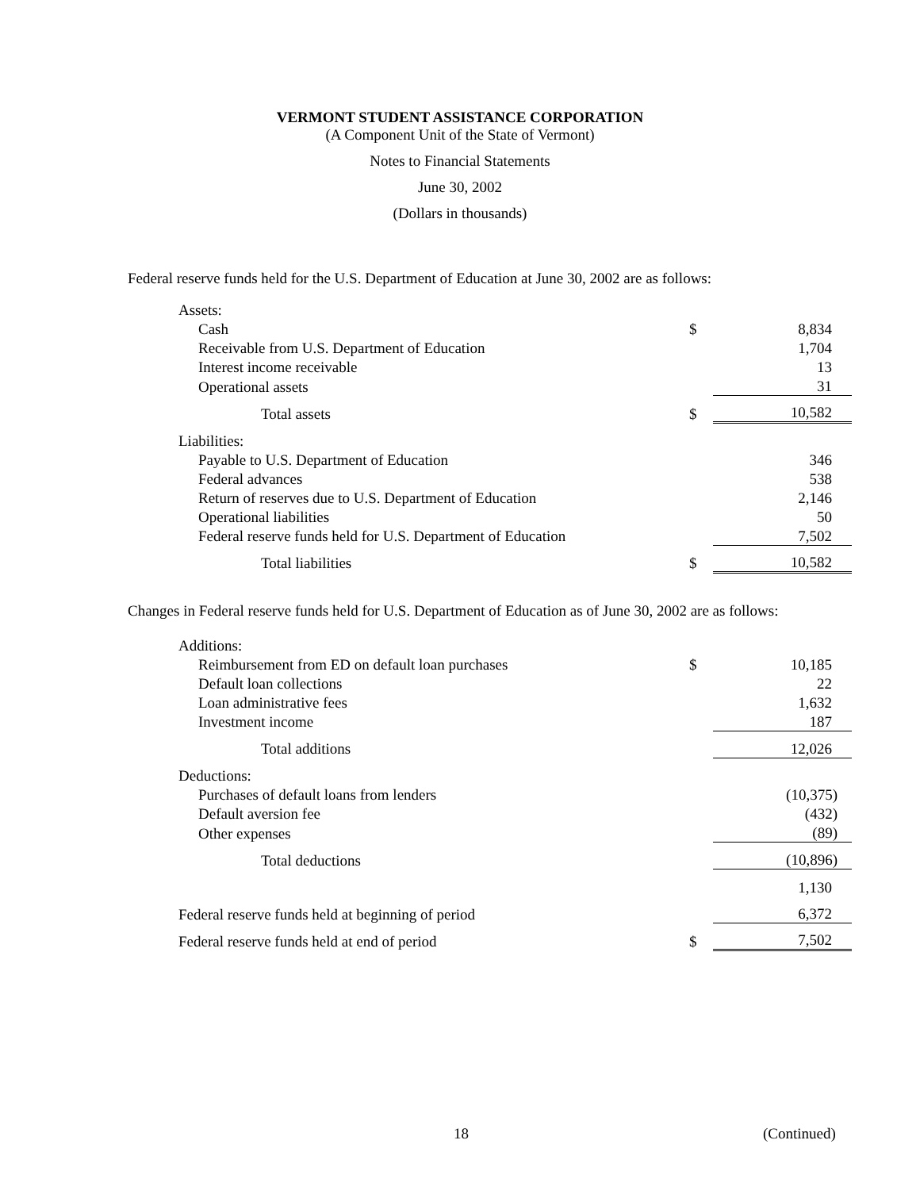VERMONT STUDENT ASSISTANCE CORPORATION
(A Component Unit of the State of Vermont)
Notes to Financial Statements
June 30, 2002
(Dollars in thousands)
Federal reserve funds held for the U.S. Department of Education at June 30, 2002 are as follows:
| Assets: | | |
| Cash | $ | 8,834 |
| Receivable from U.S. Department of Education | | 1,704 |
| Interest income receivable | | 13 |
| Operational assets | | 31 |
| Total assets | $ | 10,582 |
| Liabilities: | | |
| Payable to U.S. Department of Education | | 346 |
| Federal advances | | 538 |
| Return of reserves due to U.S. Department of Education | | 2,146 |
| Operational liabilities | | 50 |
| Federal reserve funds held for U.S. Department of Education | | 7,502 |
| Total liabilities | $ | 10,582 |
Changes in Federal reserve funds held for U.S. Department of Education as of June 30, 2002 are as follows:
| Additions: | | |
| Reimbursement from ED on default loan purchases | $ | 10,185 |
| Default loan collections | | 22 |
| Loan administrative fees | | 1,632 |
| Investment income | | 187 |
| Total additions | | 12,026 |
| Deductions: | | |
| Purchases of default loans from lenders | | (10,375) |
| Default aversion fee | | (432) |
| Other expenses | | (89) |
| Total deductions | | (10,896) |
| | | 1,130 |
| Federal reserve funds held at beginning of period | | 6,372 |
| Federal reserve funds held at end of period | $ | 7,502 |
18 (Continued)